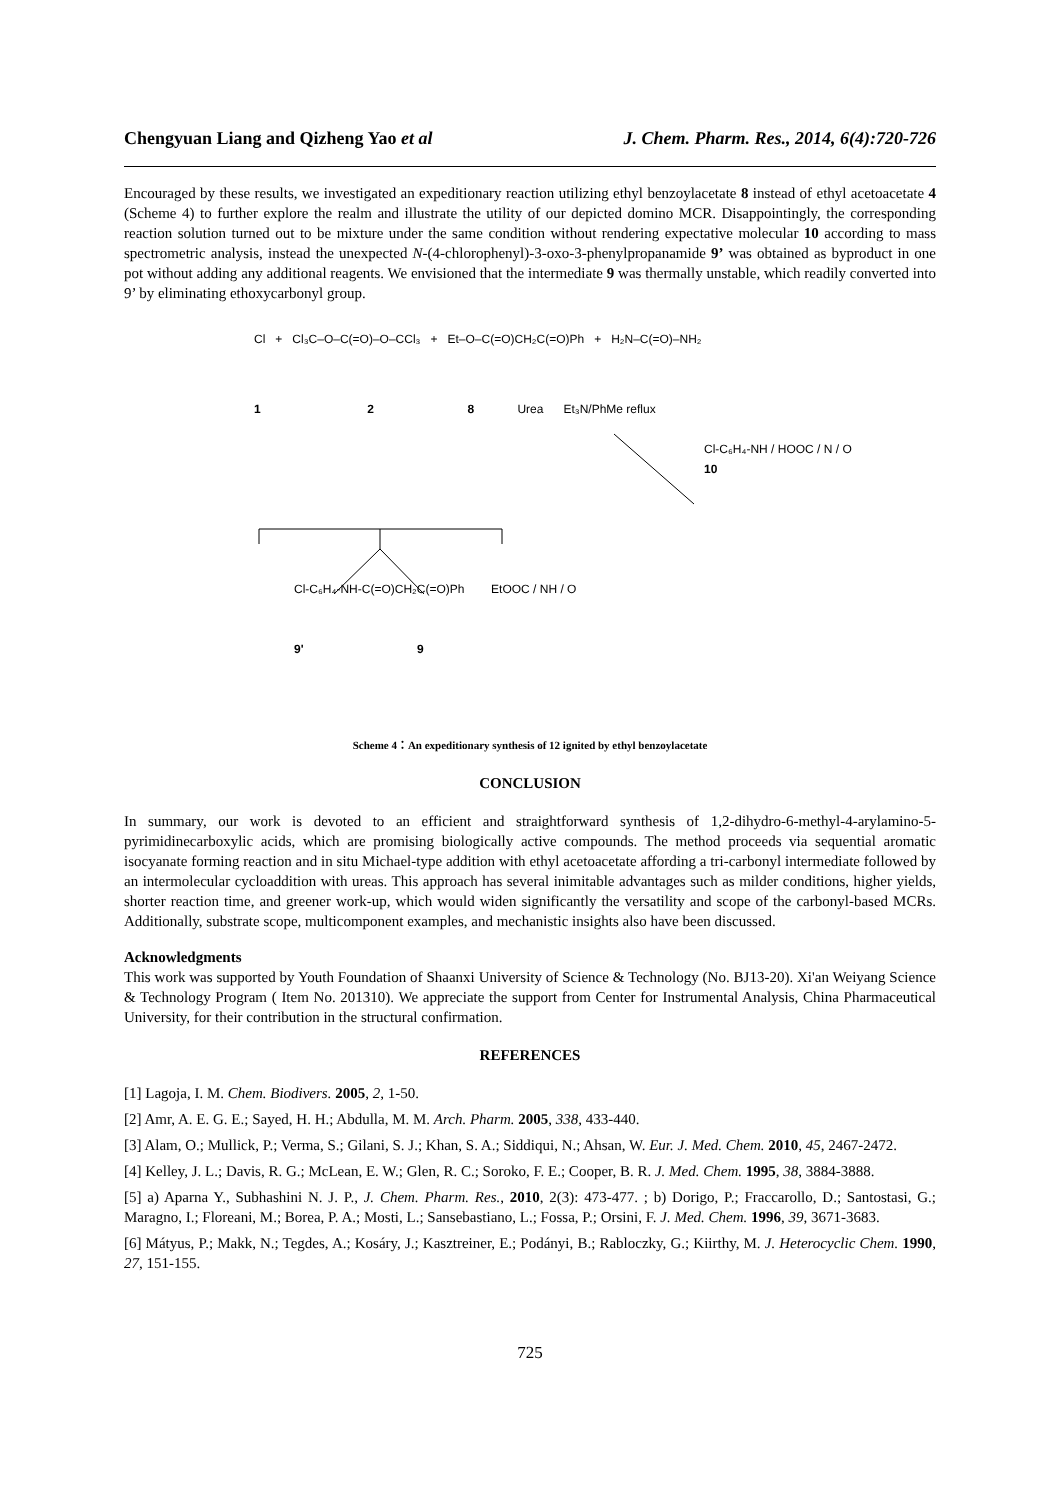Chengyuan Liang and Qizheng Yao et al J. Chem. Pharm. Res., 2014, 6(4):720-726
Encouraged by these results, we investigated an expeditionary reaction utilizing ethyl benzoylacetate 8 instead of ethyl acetoacetate 4 (Scheme 4) to further explore the realm and illustrate the utility of our depicted domino MCR. Disappointingly, the corresponding reaction solution turned out to be mixture under the same condition without rendering expectative molecular 10 according to mass spectrometric analysis, instead the unexpected N-(4-chlorophenyl)-3-oxo-3-phenylpropanamide 9’ was obtained as byproduct in one pot without adding any additional reagents. We envisioned that the intermediate 9 was thermally unstable, which readily converted into 9’ by eliminating ethoxycarbonyl group.
Cl + Cl₃C–O–C(=O)–O–CCl₃ + Et–O–C(=O)CH₂C(=O)Ph + H₂N–C(=O)–NH₂
1 2 8 Urea Et₃N/PhMe reflux
Cl-C₆H₄-NH / HOOC / N / O
10
Cl-C₆H₄-NH-C(=O)CH₂C(=O)Ph EtOOC / NH / O
9' 9
Scheme 4：An expeditionary synthesis of 12 ignited by ethyl benzoylacetate
CONCLUSION
In summary, our work is devoted to an efficient and straightforward synthesis of 1,2-dihydro-6-methyl-4-arylamino-5-pyrimidinecarboxylic acids, which are promising biologically active compounds. The method proceeds via sequential aromatic isocyanate forming reaction and in situ Michael-type addition with ethyl acetoacetate affording a tri-carbonyl intermediate followed by an intermolecular cycloaddition with ureas. This approach has several inimitable advantages such as milder conditions, higher yields, shorter reaction time, and greener work-up, which would widen significantly the versatility and scope of the carbonyl-based MCRs. Additionally, substrate scope, multicomponent examples, and mechanistic insights also have been discussed.
Acknowledgments
This work was supported by Youth Foundation of Shaanxi University of Science & Technology (No. BJ13-20). Xi'an Weiyang Science & Technology Program ( Item No. 201310). We appreciate the support from Center for Instrumental Analysis, China Pharmaceutical University, for their contribution in the structural confirmation.
REFERENCES
[1] Lagoja, I. M. Chem. Biodivers. 2005, 2, 1-50.
[2] Amr, A. E. G. E.; Sayed, H. H.; Abdulla, M. M. Arch. Pharm. 2005, 338, 433-440.
[3] Alam, O.; Mullick, P.; Verma, S.; Gilani, S. J.; Khan, S. A.; Siddiqui, N.; Ahsan, W. Eur. J. Med. Chem. 2010, 45, 2467-2472.
[4] Kelley, J. L.; Davis, R. G.; McLean, E. W.; Glen, R. C.; Soroko, F. E.; Cooper, B. R. J. Med. Chem. 1995, 38, 3884-3888.
[5] a) Aparna Y., Subhashini N. J. P., J. Chem. Pharm. Res., 2010, 2(3): 473-477. ; b) Dorigo, P.; Fraccarollo, D.; Santostasi, G.; Maragno, I.; Floreani, M.; Borea, P. A.; Mosti, L.; Sansebastiano, L.; Fossa, P.; Orsini, F. J. Med. Chem. 1996, 39, 3671-3683.
[6] Mátyus, P.; Makk, N.; Tegdes, A.; Kosáry, J.; Kasztreiner, E.; Podányi, B.; Rabloczky, G.; Kiirthy, M. J. Heterocyclic Chem. 1990, 27, 151-155.
725